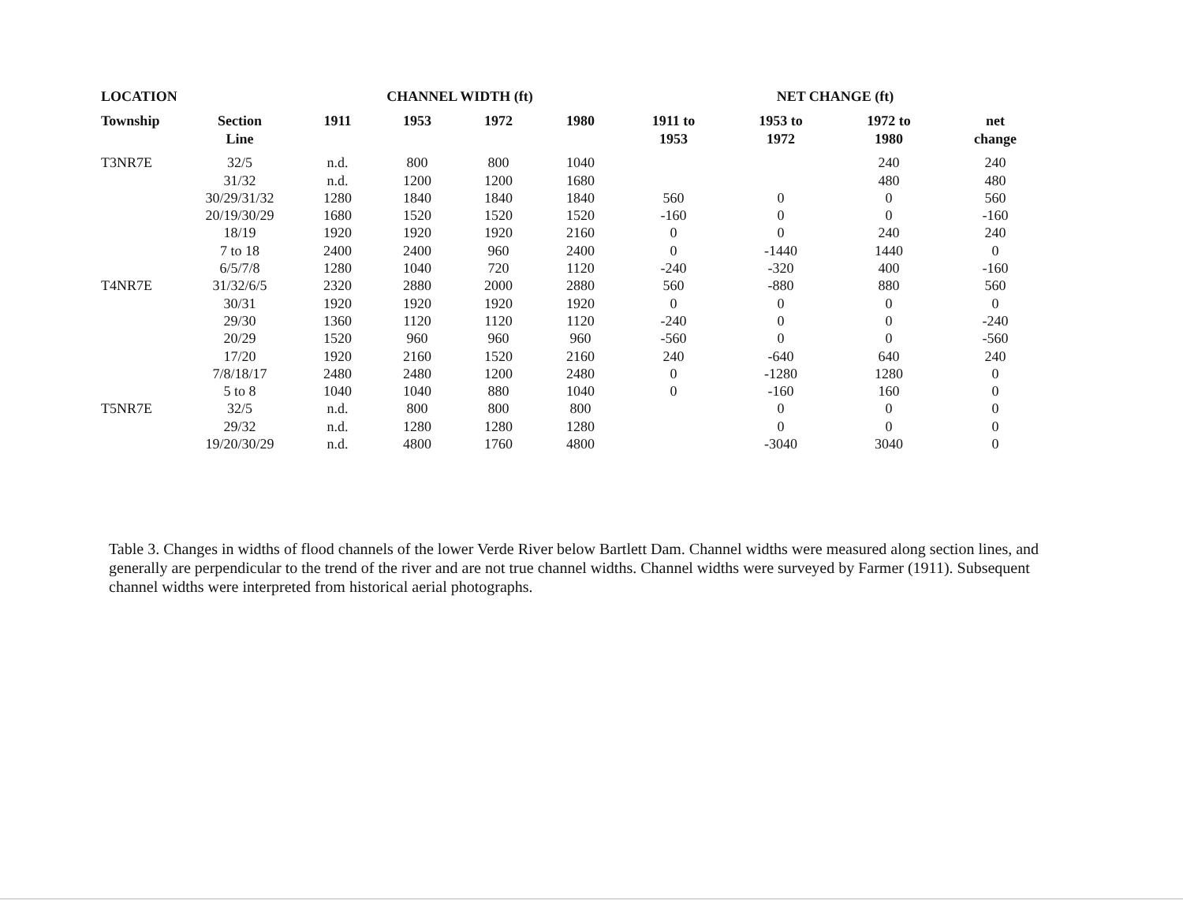| LOCATION | | CHANNEL WIDTH (ft) | | | | NET CHANGE (ft) | | | |
| --- | --- | --- | --- | --- | --- | --- | --- | --- | --- |
| Township | Section Line | 1911 | 1953 | 1972 | 1980 | 1911 to 1953 | 1953 to 1972 | 1972 to 1980 | net change |
| T3NR7E | 32/5 | n.d. | 800 | 800 | 1040 | | | 240 | 240 |
| | 31/32 | n.d. | 1200 | 1200 | 1680 | | | 480 | 480 |
| | 30/29/31/32 | 1280 | 1840 | 1840 | 1840 | 560 | 0 | 0 | 560 |
| | 20/19/30/29 | 1680 | 1520 | 1520 | 1520 | -160 | 0 | 0 | -160 |
| | 18/19 | 1920 | 1920 | 1920 | 2160 | 0 | 0 | 240 | 240 |
| | 7 to 18 | 2400 | 2400 | 960 | 2400 | 0 | -1440 | 1440 | 0 |
| | 6/5/7/8 | 1280 | 1040 | 720 | 1120 | -240 | -320 | 400 | -160 |
| T4NR7E | 31/32/6/5 | 2320 | 2880 | 2000 | 2880 | 560 | -880 | 880 | 560 |
| | 30/31 | 1920 | 1920 | 1920 | 1920 | 0 | 0 | 0 | 0 |
| | 29/30 | 1360 | 1120 | 1120 | 1120 | -240 | 0 | 0 | -240 |
| | 20/29 | 1520 | 960 | 960 | 960 | -560 | 0 | 0 | -560 |
| | 17/20 | 1920 | 2160 | 1520 | 2160 | 240 | -640 | 640 | 240 |
| | 7/8/18/17 | 2480 | 2480 | 1200 | 2480 | 0 | -1280 | 1280 | 0 |
| | 5 to 8 | 1040 | 1040 | 880 | 1040 | 0 | -160 | 160 | 0 |
| T5NR7E | 32/5 | n.d. | 800 | 800 | 800 | | 0 | 0 | 0 |
| | 29/32 | n.d. | 1280 | 1280 | 1280 | | 0 | 0 | 0 |
| | 19/20/30/29 | n.d. | 4800 | 1760 | 4800 | | -3040 | 3040 | 0 |
Table 3. Changes in widths of flood channels of the lower Verde River below Bartlett Dam. Channel widths were measured along section lines, and generally are perpendicular to the trend of the river and are not true channel widths. Channel widths were surveyed by Farmer (1911). Subsequent channel widths were interpreted from historical aerial photographs.